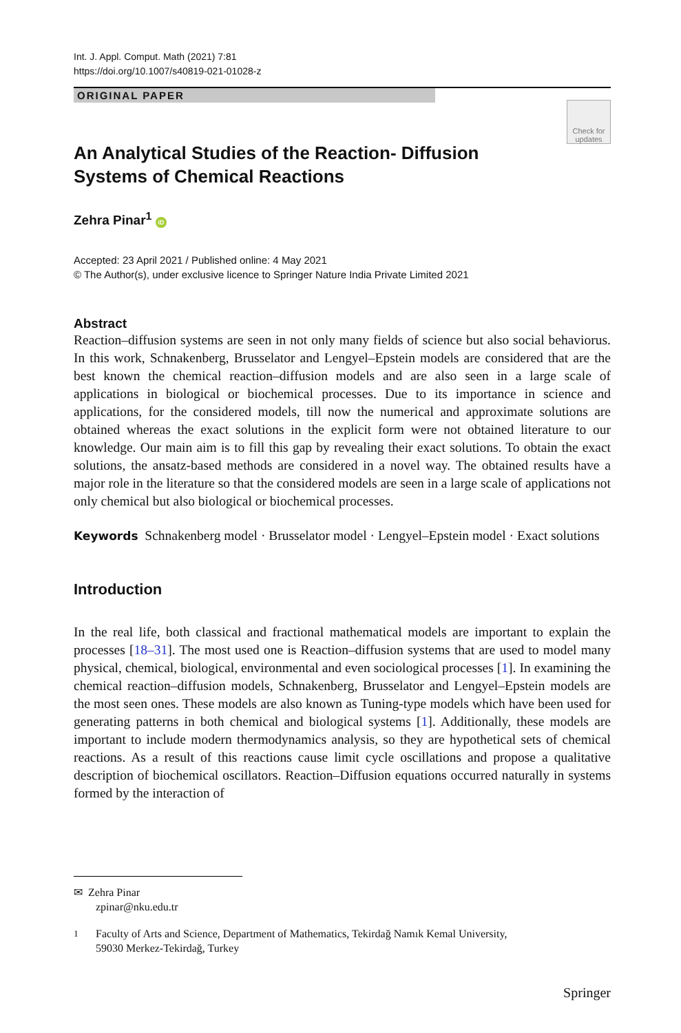Int. J. Appl. Comput. Math (2021) 7:81
https://doi.org/10.1007/s40819-021-01028-z
ORIGINAL PAPER
Check for
updates
An Analytical Studies of the Reaction- Diffusion Systems of Chemical Reactions
Zehra Pinar<sup>1</sup> iD
Accepted: 23 April 2021 / Published online: 4 May 2021
© The Author(s), under exclusive licence to Springer Nature India Private Limited 2021
Abstract
Reaction–diffusion systems are seen in not only many fields of science but also social behaviorus. In this work, Schnakenberg, Brusselator and Lengyel–Epstein models are considered that are the best known the chemical reaction–diffusion models and are also seen in a large scale of applications in biological or biochemical processes. Due to its importance in science and applications, for the considered models, till now the numerical and approximate solutions are obtained whereas the exact solutions in the explicit form were not obtained literature to our knowledge. Our main aim is to fill this gap by revealing their exact solutions. To obtain the exact solutions, the ansatz-based methods are considered in a novel way. The obtained results have a major role in the literature so that the considered models are seen in a large scale of applications not only chemical but also biological or biochemical processes.
Keywords Schnakenberg model · Brusselator model · Lengyel–Epstein model · Exact solutions
Introduction
In the real life, both classical and fractional mathematical models are important to explain the processes [18–31]. The most used one is Reaction–diffusion systems that are used to model many physical, chemical, biological, environmental and even sociological processes [1]. In examining the chemical reaction–diffusion models, Schnakenberg, Brusselator and Lengyel–Epstein models are the most seen ones. These models are also known as Tuning-type models which have been used for generating patterns in both chemical and biological systems [1]. Additionally, these models are important to include modern thermodynamics analysis, so they are hypothetical sets of chemical reactions. As a result of this reactions cause limit cycle oscillations and propose a qualitative description of biochemical oscillators. Reaction–Diffusion equations occurred naturally in systems formed by the interaction of
✉ Zehra Pinar
zpinar@nku.edu.tr
<sup>1</sup> Faculty of Arts and Science, Department of Mathematics, Tekirdağ Namık Kemal University,
59030 Merkez-Tekirdağ, Turkey
Springer